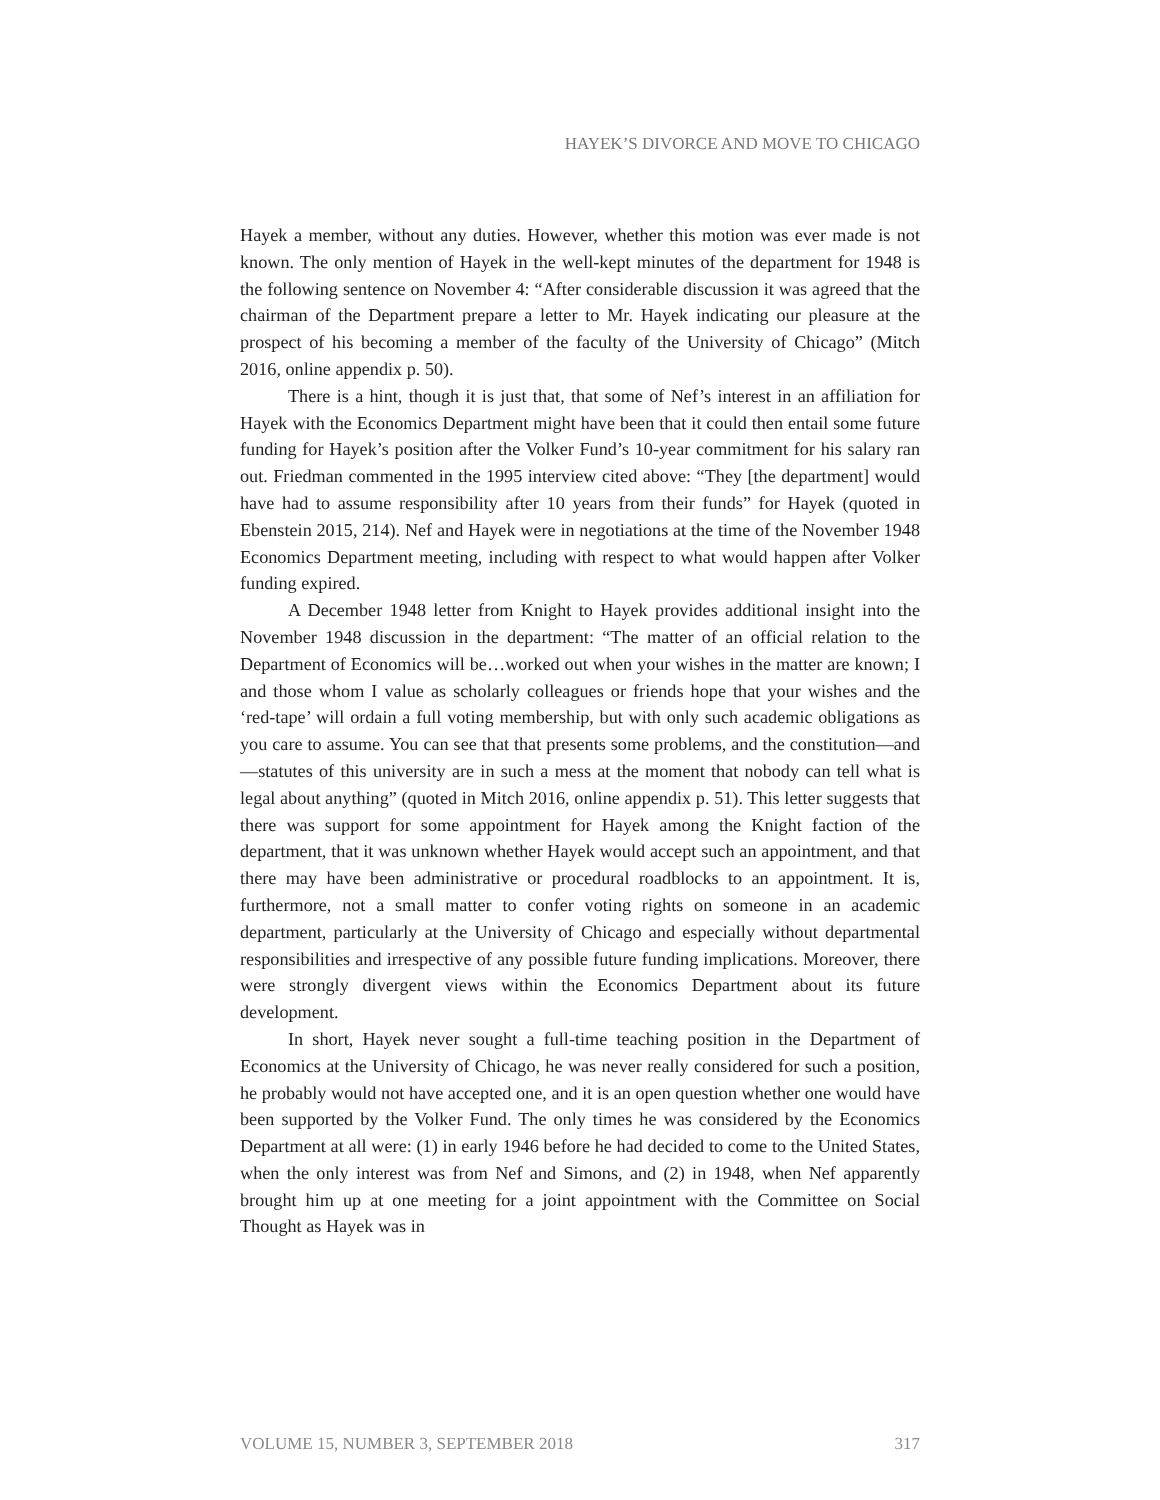HAYEK’S DIVORCE AND MOVE TO CHICAGO
Hayek a member, without any duties. However, whether this motion was ever made is not known. The only mention of Hayek in the well-kept minutes of the department for 1948 is the following sentence on November 4: “After considerable discussion it was agreed that the chairman of the Department prepare a letter to Mr. Hayek indicating our pleasure at the prospect of his becoming a member of the faculty of the University of Chicago” (Mitch 2016, online appendix p. 50).
There is a hint, though it is just that, that some of Nef’s interest in an affiliation for Hayek with the Economics Department might have been that it could then entail some future funding for Hayek’s position after the Volker Fund’s 10-year commitment for his salary ran out. Friedman commented in the 1995 interview cited above: “They [the department] would have had to assume responsibility after 10 years from their funds” for Hayek (quoted in Ebenstein 2015, 214). Nef and Hayek were in negotiations at the time of the November 1948 Economics Department meeting, including with respect to what would happen after Volker funding expired.
A December 1948 letter from Knight to Hayek provides additional insight into the November 1948 discussion in the department: “The matter of an official relation to the Department of Economics will be…worked out when your wishes in the matter are known; I and those whom I value as scholarly colleagues or friends hope that your wishes and the ‘red-tape’ will ordain a full voting membership, but with only such academic obligations as you care to assume. You can see that that presents some problems, and the constitution—and—statutes of this university are in such a mess at the moment that nobody can tell what is legal about anything” (quoted in Mitch 2016, online appendix p. 51). This letter suggests that there was support for some appointment for Hayek among the Knight faction of the department, that it was unknown whether Hayek would accept such an appointment, and that there may have been administrative or procedural roadblocks to an appointment. It is, furthermore, not a small matter to confer voting rights on someone in an academic department, particularly at the University of Chicago and especially without departmental responsibilities and irrespective of any possible future funding implications. Moreover, there were strongly divergent views within the Economics Department about its future development.
In short, Hayek never sought a full-time teaching position in the Department of Economics at the University of Chicago, he was never really considered for such a position, he probably would not have accepted one, and it is an open question whether one would have been supported by the Volker Fund. The only times he was considered by the Economics Department at all were: (1) in early 1946 before he had decided to come to the United States, when the only interest was from Nef and Simons, and (2) in 1948, when Nef apparently brought him up at one meeting for a joint appointment with the Committee on Social Thought as Hayek was in
VOLUME 15, NUMBER 3, SEPTEMBER 2018 317